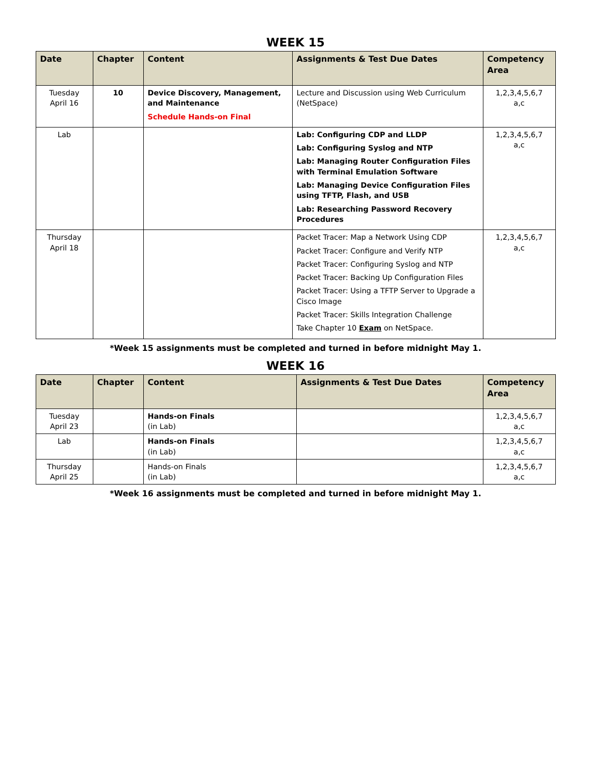WEEK 15
| Date | Chapter | Content | Assignments & Test Due Dates | Competency Area |
| --- | --- | --- | --- | --- |
| Tuesday April 16 | 10 | Device Discovery, Management, and Maintenance Schedule Hands-on Final | Lecture and Discussion using Web Curriculum (NetSpace) | 1,2,3,4,5,6,7 a,c |
| Lab | | | Lab: Configuring CDP and LLDP Lab: Configuring Syslog and NTP Lab: Managing Router Configuration Files with Terminal Emulation Software Lab: Managing Device Configuration Files using TFTP, Flash, and USB Lab: Researching Password Recovery Procedures | 1,2,3,4,5,6,7 a,c |
| Thursday April 18 | | | Packet Tracer: Map a Network Using CDP Packet Tracer: Configure and Verify NTP Packet Tracer: Configuring Syslog and NTP Packet Tracer: Backing Up Configuration Files Packet Tracer: Using a TFTP Server to Upgrade a Cisco Image Packet Tracer: Skills Integration Challenge Take Chapter 10 Exam on NetSpace. | 1,2,3,4,5,6,7 a,c |
*Week 15 assignments must be completed and turned in before midnight May 1.
WEEK 16
| Date | Chapter | Content | Assignments & Test Due Dates | Competency Area |
| --- | --- | --- | --- | --- |
| Tuesday April 23 | | Hands-on Finals (in Lab) | | 1,2,3,4,5,6,7 a,c |
| Lab | | Hands-on Finals (in Lab) | | 1,2,3,4,5,6,7 a,c |
| Thursday April 25 | | Hands-on Finals (in Lab) | | 1,2,3,4,5,6,7 a,c |
*Week 16 assignments must be completed and turned in before midnight May 1.